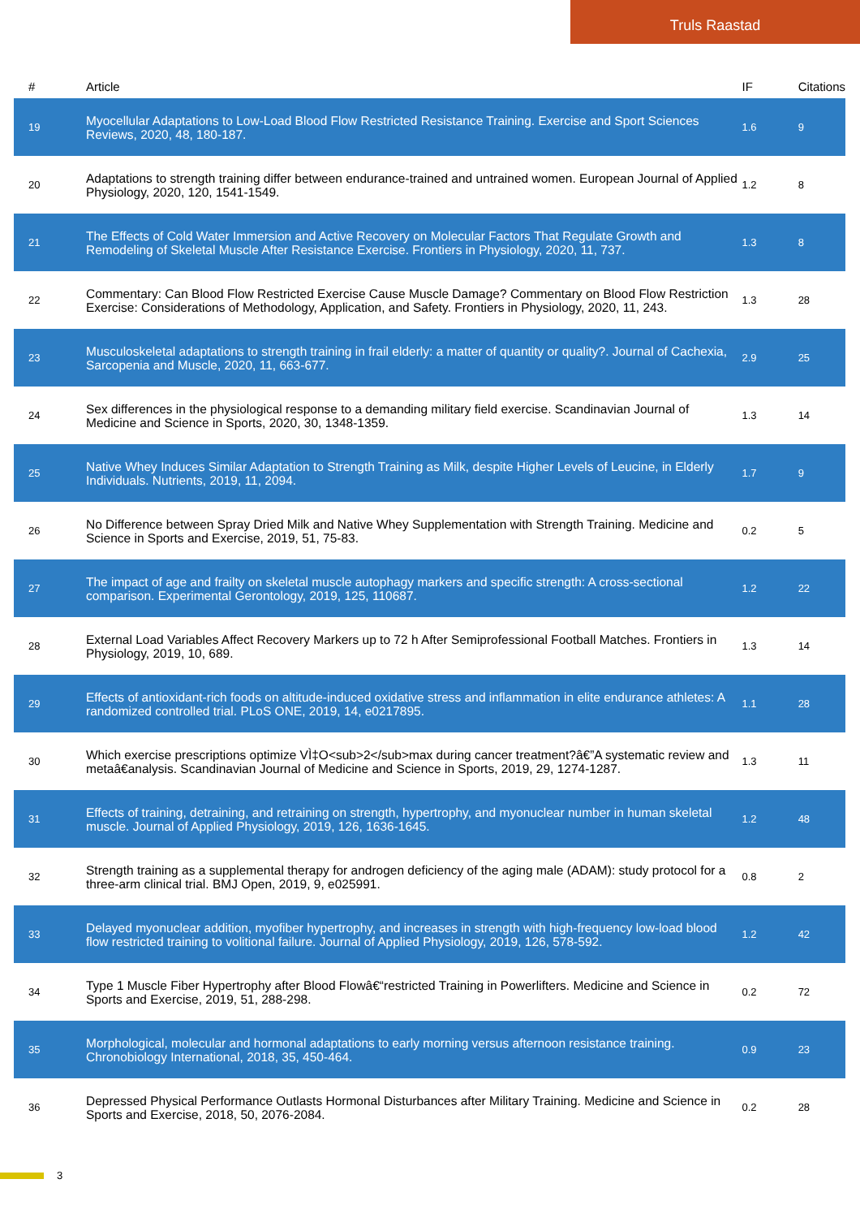Truls Raastad
| # | Article | IF | Citations |
| --- | --- | --- | --- |
| 19 | Myocellular Adaptations to Low-Load Blood Flow Restricted Resistance Training. Exercise and Sport Sciences Reviews, 2020, 48, 180-187. | 1.6 | 9 |
| 20 | Adaptations to strength training differ between endurance-trained and untrained women. European Journal of Applied Physiology, 2020, 120, 1541-1549. | 1.2 | 8 |
| 21 | The Effects of Cold Water Immersion and Active Recovery on Molecular Factors That Regulate Growth and Remodeling of Skeletal Muscle After Resistance Exercise. Frontiers in Physiology, 2020, 11, 737. | 1.3 | 8 |
| 22 | Commentary: Can Blood Flow Restricted Exercise Cause Muscle Damage? Commentary on Blood Flow Restriction Exercise: Considerations of Methodology, Application, and Safety. Frontiers in Physiology, 2020, 11, 243. | 1.3 | 28 |
| 23 | Musculoskeletal adaptations to strength training in frail elderly: a matter of quantity or quality?. Journal of Cachexia, Sarcopenia and Muscle, 2020, 11, 663-677. | 2.9 | 25 |
| 24 | Sex differences in the physiological response to a demanding military field exercise. Scandinavian Journal of Medicine and Science in Sports, 2020, 30, 1348-1359. | 1.3 | 14 |
| 25 | Native Whey Induces Similar Adaptation to Strength Training as Milk, despite Higher Levels of Leucine, in Elderly Individuals. Nutrients, 2019, 11, 2094. | 1.7 | 9 |
| 26 | No Difference between Spray Dried Milk and Native Whey Supplementation with Strength Training. Medicine and Science in Sports and Exercise, 2019, 51, 75-83. | 0.2 | 5 |
| 27 | The impact of age and frailty on skeletal muscle autophagy markers and specific strength: A cross-sectional comparison. Experimental Gerontology, 2019, 125, 110687. | 1.2 | 22 |
| 28 | External Load Variables Affect Recovery Markers up to 72 h After Semiprofessional Football Matches. Frontiers in Physiology, 2019, 10, 689. | 1.3 | 14 |
| 29 | Effects of antioxidant-rich foods on altitude-induced oxidative stress and inflammation in elite endurance athletes: A randomized controlled trial. PLoS ONE, 2019, 14, e0217895. | 1.1 | 28 |
| 30 | Which exercise prescriptions optimize VÌ‡O<sub>2</sub>max during cancer treatment?â€”A systematic review and metaâ€analysis. Scandinavian Journal of Medicine and Science in Sports, 2019, 29, 1274-1287. | 1.3 | 11 |
| 31 | Effects of training, detraining, and retraining on strength, hypertrophy, and myonuclear number in human skeletal muscle. Journal of Applied Physiology, 2019, 126, 1636-1645. | 1.2 | 48 |
| 32 | Strength training as a supplemental therapy for androgen deficiency of the aging male (ADAM): study protocol for a three-arm clinical trial. BMJ Open, 2019, 9, e025991. | 0.8 | 2 |
| 33 | Delayed myonuclear addition, myofiber hypertrophy, and increases in strength with high-frequency low-load blood flow restricted training to volitional failure. Journal of Applied Physiology, 2019, 126, 578-592. | 1.2 | 42 |
| 34 | Type 1 Muscle Fiber Hypertrophy after Blood Flowâ€“restricted Training in Powerlifters. Medicine and Science in Sports and Exercise, 2019, 51, 288-298. | 0.2 | 72 |
| 35 | Morphological, molecular and hormonal adaptations to early morning versus afternoon resistance training. Chronobiology International, 2018, 35, 450-464. | 0.9 | 23 |
| 36 | Depressed Physical Performance Outlasts Hormonal Disturbances after Military Training. Medicine and Science in Sports and Exercise, 2018, 50, 2076-2084. | 0.2 | 28 |
3